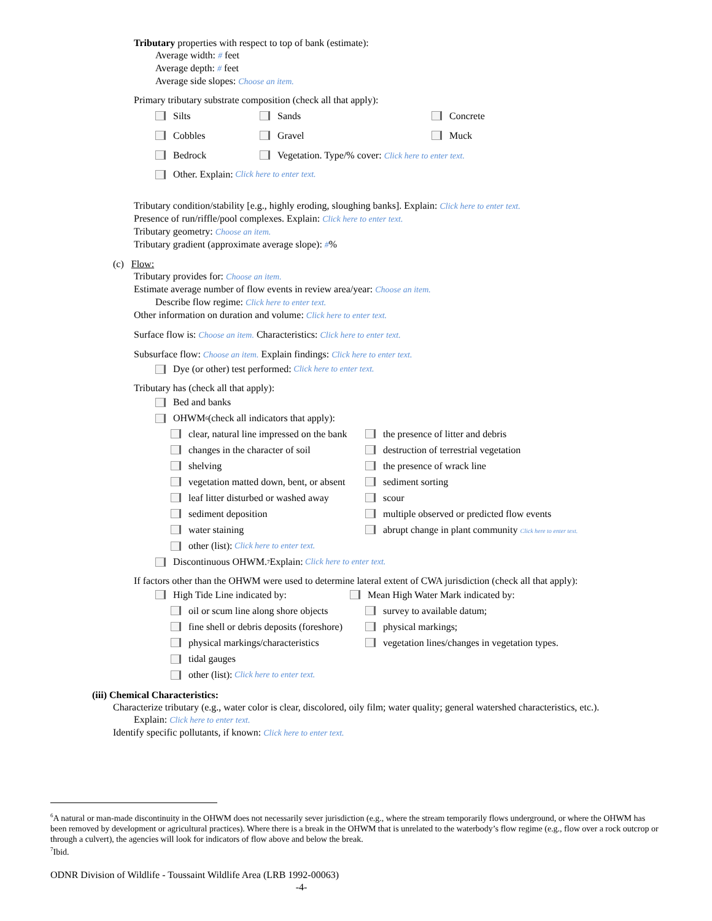Tributary properties with respect to top of bank (estimate):
Average width: # feet
Average depth: # feet
Average side slopes: Choose an item.
Primary tributary substrate composition (check all that apply):
Silts Sands Concrete
Cobbles Gravel Muck
Bedrock Vegetation. Type/% cover: Click here to enter text.
Other. Explain: Click here to enter text.
Tributary condition/stability [e.g., highly eroding, sloughing banks]. Explain: Click here to enter text.
Presence of run/riffle/pool complexes. Explain: Click here to enter text.
Tributary geometry: Choose an item.
Tributary gradient (approximate average slope): #%
(c) Flow:
Tributary provides for: Choose an item.
Estimate average number of flow events in review area/year: Choose an item.
Describe flow regime: Click here to enter text.
Other information on duration and volume: Click here to enter text.
Surface flow is: Choose an item. Characteristics: Click here to enter text.
Subsurface flow: Choose an item. Explain findings: Click here to enter text.
Dye (or other) test performed: Click here to enter text.
Tributary has (check all that apply):
Bed and banks
OHWM<sup>6</sup> (check all indicators that apply):
clear, natural line impressed on the bank the presence of litter and debris
changes in the character of soil destruction of terrestrial vegetation
shelving the presence of wrack line
vegetation matted down, bent, or absent sediment sorting
leaf litter disturbed or washed away scour
sediment deposition multiple observed or predicted flow events
water staining abrupt change in plant community Click here to enter text.
other (list): Click here to enter text.
Discontinuous OHWM.<sup>7</sup> Explain: Click here to enter text.
If factors other than the OHWM were used to determine lateral extent of CWA jurisdiction (check all that apply):
High Tide Line indicated by: Mean High Water Mark indicated by:
oil or scum line along shore objects survey to available datum;
fine shell or debris deposits (foreshore) physical markings;
physical markings/characteristics vegetation lines/changes in vegetation types.
tidal gauges
other (list): Click here to enter text.
(iii) Chemical Characteristics:
Characterize tributary (e.g., water color is clear, discolored, oily film; water quality; general watershed characteristics, etc.).
Explain: Click here to enter text.
Identify specific pollutants, if known: Click here to enter text.
<sup>6</sup> A natural or man-made discontinuity in the OHWM does not necessarily sever jurisdiction (e.g., where the stream temporarily flows underground, or where the OHWM has been removed by development or agricultural practices). Where there is a break in the OHWM that is unrelated to the waterbody’s flow regime (e.g., flow over a rock outcrop or through a culvert), the agencies will look for indicators of flow above and below the break.
<sup>7</sup> Ibid.
ODNR Division of Wildlife - Toussaint Wildlife Area (LRB 1992-00063)
-4-